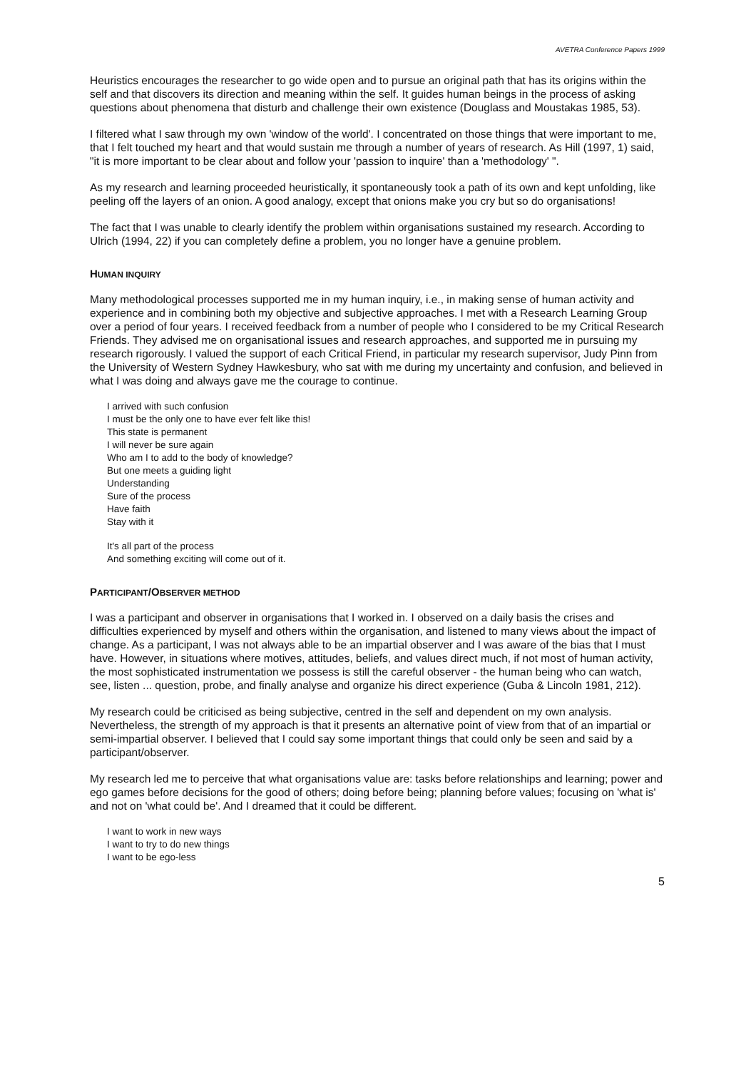AVETRA Conference Papers 1999
Heuristics encourages the researcher to go wide open and to pursue an original path that has its origins within the self and that discovers its direction and meaning within the self. It guides human beings in the process of asking questions about phenomena that disturb and challenge their own existence (Douglass and Moustakas 1985, 53).
I filtered what I saw through my own 'window of the world'. I concentrated on those things that were important to me, that I felt touched my heart and that would sustain me through a number of years of research. As Hill (1997, 1) said, "it is more important to be clear about and follow your 'passion to inquire' than a 'methodology' ".
As my research and learning proceeded heuristically, it spontaneously took a path of its own and kept unfolding, like peeling off the layers of an onion. A good analogy, except that onions make you cry but so do organisations!
The fact that I was unable to clearly identify the problem within organisations sustained my research. According to Ulrich (1994, 22) if you can completely define a problem, you no longer have a genuine problem.
HUMAN INQUIRY
Many methodological processes supported me in my human inquiry, i.e., in making sense of human activity and experience and in combining both my objective and subjective approaches. I met with a Research Learning Group over a period of four years. I received feedback from a number of people who I considered to be my Critical Research Friends. They advised me on organisational issues and research approaches, and supported me in pursuing my research rigorously. I valued the support of each Critical Friend, in particular my research supervisor, Judy Pinn from the University of Western Sydney Hawkesbury, who sat with me during my uncertainty and confusion, and believed in what I was doing and always gave me the courage to continue.
I arrived with such confusion
I must be the only one to have ever felt like this!
This state is permanent
I will never be sure again
Who am I to add to the body of knowledge?
But one meets a guiding light
Understanding
Sure of the process
Have faith
Stay with it
It's all part of the process
And something exciting will come out of it.
PARTICIPANT/OBSERVER METHOD
I was a participant and observer in organisations that I worked in. I observed on a daily basis the crises and difficulties experienced by myself and others within the organisation, and listened to many views about the impact of change. As a participant, I was not always able to be an impartial observer and I was aware of the bias that I must have. However, in situations where motives, attitudes, beliefs, and values direct much, if not most of human activity, the most sophisticated instrumentation we possess is still the careful observer - the human being who can watch, see, listen ... question, probe, and finally analyse and organize his direct experience (Guba & Lincoln 1981, 212).
My research could be criticised as being subjective, centred in the self and dependent on my own analysis. Nevertheless, the strength of my approach is that it presents an alternative point of view from that of an impartial or semi-impartial observer. I believed that I could say some important things that could only be seen and said by a participant/observer.
My research led me to perceive that what organisations value are: tasks before relationships and learning; power and ego games before decisions for the good of others; doing before being; planning before values; focusing on 'what is' and not on 'what could be'. And I dreamed that it could be different.
I want to work in new ways
I want to try to do new things
I want to be ego-less
5